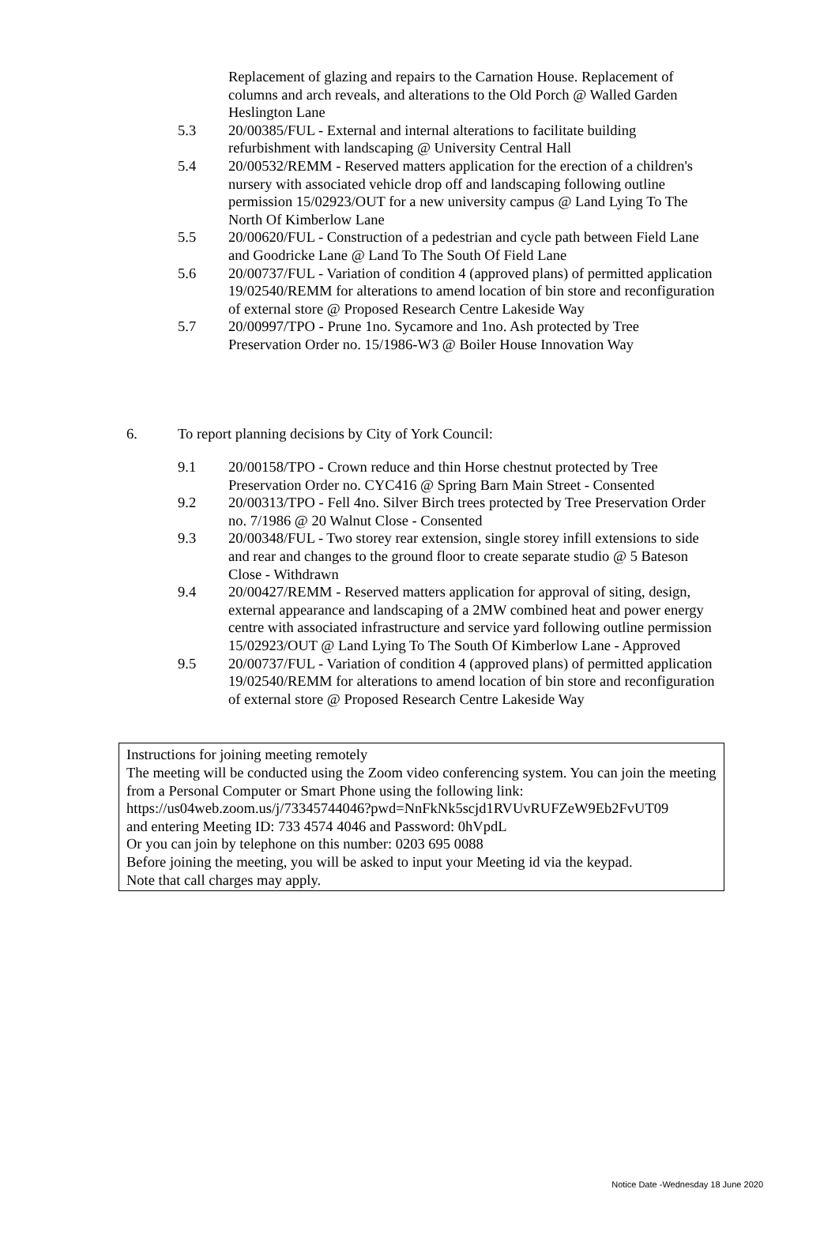Replacement of glazing and repairs to the Carnation House. Replacement of columns and arch reveals, and alterations to the Old Porch @ Walled Garden Heslington Lane
5.3 20/00385/FUL - External and internal alterations to facilitate building refurbishment with landscaping @ University Central Hall
5.4 20/00532/REMM - Reserved matters application for the erection of a children's nursery with associated vehicle drop off and landscaping following outline permission 15/02923/OUT for a new university campus @ Land Lying To The North Of Kimberlow Lane
5.5 20/00620/FUL - Construction of a pedestrian and cycle path between Field Lane and Goodricke Lane @ Land To The South Of Field Lane
5.6 20/00737/FUL - Variation of condition 4 (approved plans) of permitted application 19/02540/REMM for alterations to amend location of bin store and reconfiguration of external store @ Proposed Research Centre Lakeside Way
5.7 20/00997/TPO - Prune 1no. Sycamore and 1no. Ash protected by Tree Preservation Order no. 15/1986-W3 @ Boiler House Innovation Way
6. To report planning decisions by City of York Council:
9.1 20/00158/TPO - Crown reduce and thin Horse chestnut protected by Tree Preservation Order no. CYC416 @ Spring Barn Main Street - Consented
9.2 20/00313/TPO - Fell 4no. Silver Birch trees protected by Tree Preservation Order no. 7/1986 @ 20 Walnut Close - Consented
9.3 20/00348/FUL - Two storey rear extension, single storey infill extensions to side and rear and changes to the ground floor to create separate studio @ 5 Bateson Close - Withdrawn
9.4 20/00427/REMM - Reserved matters application for approval of siting, design, external appearance and landscaping of a 2MW combined heat and power energy centre with associated infrastructure and service yard following outline permission 15/02923/OUT @ Land Lying To The South Of Kimberlow Lane - Approved
9.5 20/00737/FUL - Variation of condition 4 (approved plans) of permitted application 19/02540/REMM for alterations to amend location of bin store and reconfiguration of external store @ Proposed Research Centre Lakeside Way
Instructions for joining meeting remotely
The meeting will be conducted using the Zoom video conferencing system. You can join the meeting from a Personal Computer or Smart Phone using the following link:
https://us04web.zoom.us/j/73345744046?pwd=NnFkNk5scjd1RVUvRUFZeW9Eb2FvUT09
and entering Meeting ID: 733 4574 4046 and Password: 0hVpdL
Or you can join by telephone on this number: 0203 695 0088
Before joining the meeting, you will be asked to input your Meeting id via the keypad.
Note that call charges may apply.
Notice Date -Wednesday 18 June 2020